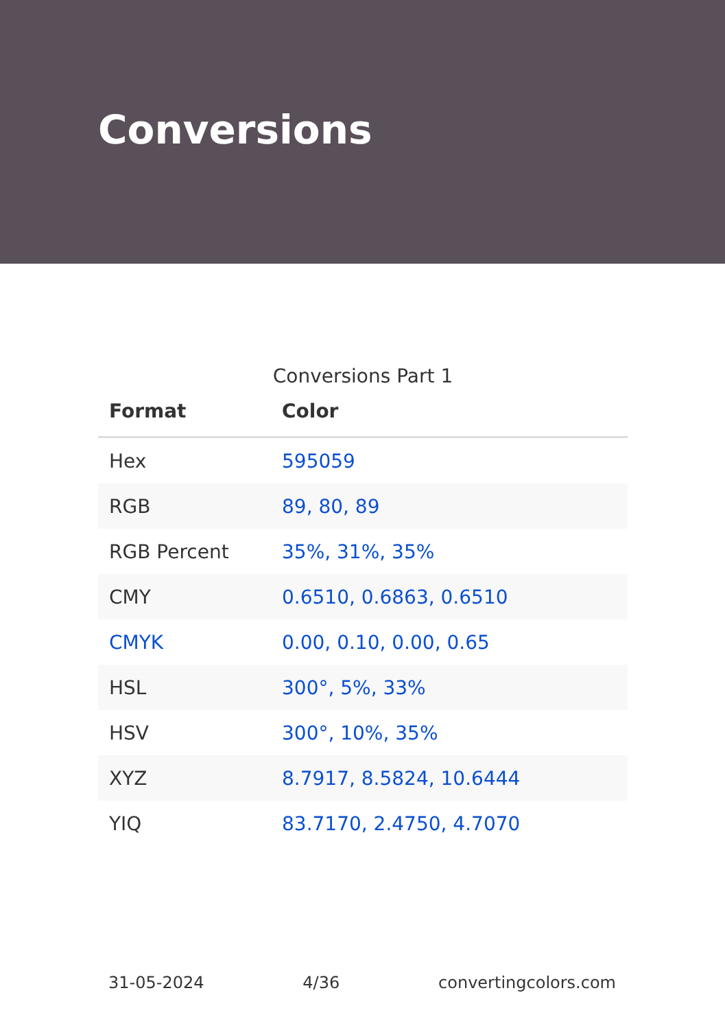Conversions
Conversions Part 1
| Format | Color |
| --- | --- |
| Hex | 595059 |
| RGB | 89, 80, 89 |
| RGB Percent | 35%, 31%, 35% |
| CMY | 0.6510, 0.6863, 0.6510 |
| CMYK | 0.00, 0.10, 0.00, 0.65 |
| HSL | 300°, 5%, 33% |
| HSV | 300°, 10%, 35% |
| XYZ | 8.7917, 8.5824, 10.6444 |
| YIQ | 83.7170, 2.4750, 4.7070 |
31-05-2024 4/36 convertingcolors.com